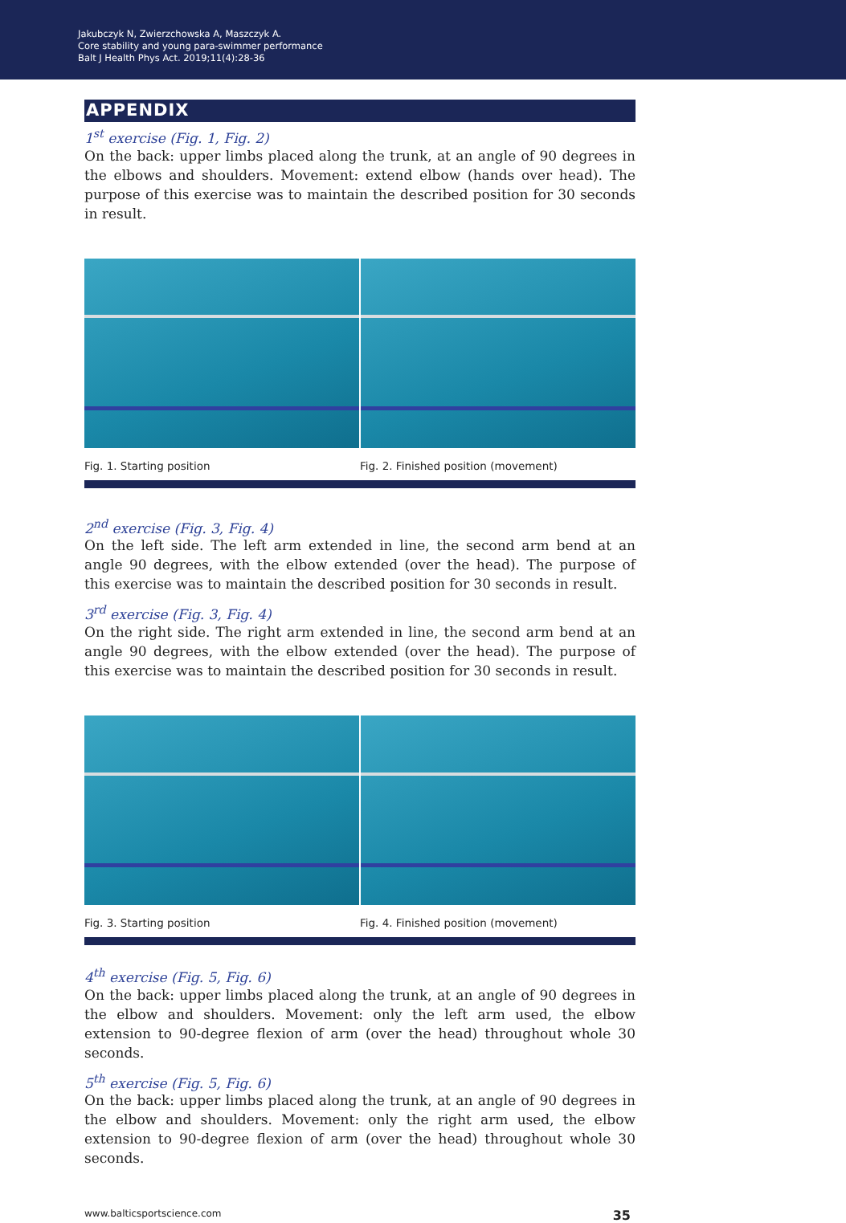Jakubczyk N, Zwierzchowska A, Maszczyk A.
Core stability and young para-swimmer performance
Balt J Health Phys Act. 2019;11(4):28-36
APPENDIX
1<sup>st</sup> exercise (Fig. 1, Fig. 2)
On the back: upper limbs placed along the trunk, at an angle of 90 degrees in the elbows and shoulders. Movement: extend elbow (hands over head). The purpose of this exercise was to maintain the described position for 30 seconds in result.
Fig. 1. Starting position Fig. 2. Finished position (movement)
2<sup>nd</sup> exercise (Fig. 3, Fig. 4)
On the left side. The left arm extended in line, the second arm bend at an angle 90 degrees, with the elbow extended (over the head). The purpose of this exercise was to maintain the described position for 30 seconds in result.
3<sup>rd</sup> exercise (Fig. 3, Fig. 4)
On the right side. The right arm extended in line, the second arm bend at an angle 90 degrees, with the elbow extended (over the head). The purpose of this exercise was to maintain the described position for 30 seconds in result.
Fig. 3. Starting position Fig. 4. Finished position (movement)
4<sup>th</sup> exercise (Fig. 5, Fig. 6)
On the back: upper limbs placed along the trunk, at an angle of 90 degrees in the elbow and shoulders. Movement: only the left arm used, the elbow extension to 90-degree flexion of arm (over the head) throughout whole 30 seconds.
5<sup>th</sup> exercise (Fig. 5, Fig. 6)
On the back: upper limbs placed along the trunk, at an angle of 90 degrees in the elbow and shoulders. Movement: only the right arm used, the elbow extension to 90-degree flexion of arm (over the head) throughout whole 30 seconds.
www.balticsportscience.com 35